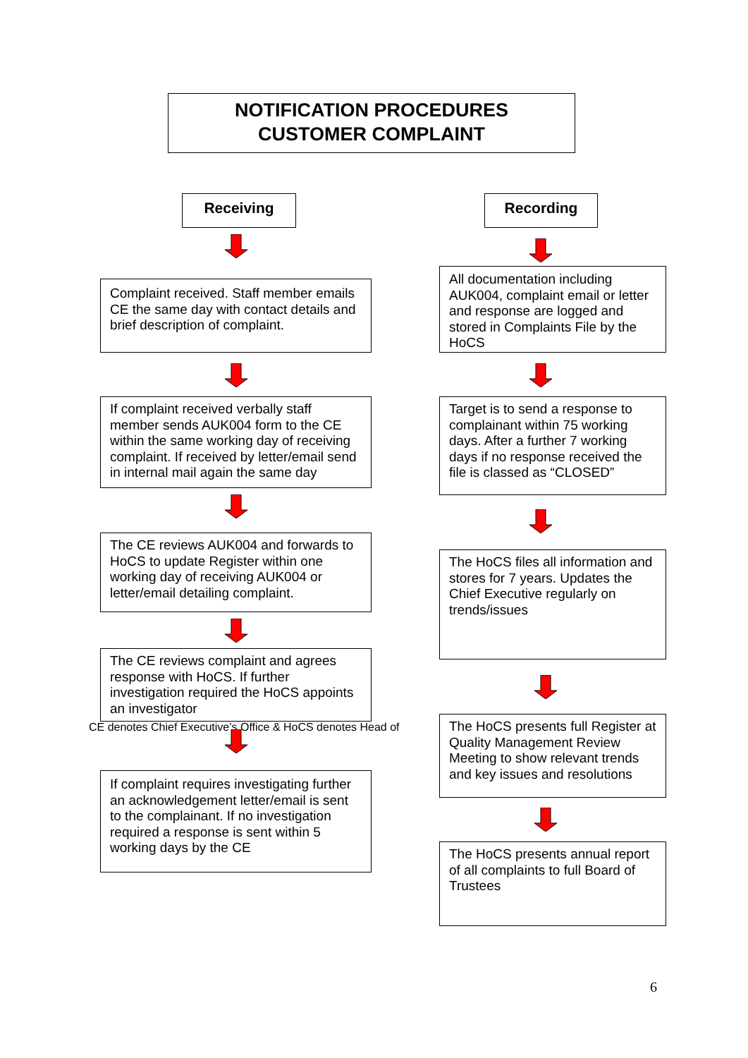NOTIFICATION PROCEDURES
CUSTOMER COMPLAINT
Receiving Recording
Complaint received. Staff member emails CE the same day with contact details and brief description of complaint.
If complaint received verbally staff member sends AUK004 form to the CE within the same working day of receiving complaint. If received by letter/email send in internal mail again the same day
The CE reviews AUK004 and forwards to HoCS to update Register within one working day of receiving AUK004 or letter/email detailing complaint.
The CE reviews complaint and agrees response with HoCS. If further investigation required the HoCS appoints an investigator
CE denotes Chief Executive’s Office & HoCS denotes Head of
If complaint requires investigating further an acknowledgement letter/email is sent to the complainant. If no investigation required a response is sent within 5 working days by the CE
All documentation including AUK004, complaint email or letter and response are logged and stored in Complaints File by the HoCS
Target is to send a response to complainant within 75 working days. After a further 7 working days if no response received the file is classed as “CLOSED”
The HoCS files all information and stores for 7 years. Updates the Chief Executive regularly on trends/issues
The HoCS presents full Register at Quality Management Review Meeting to show relevant trends and key issues and resolutions
The HoCS presents annual report of all complaints to full Board of Trustees
6